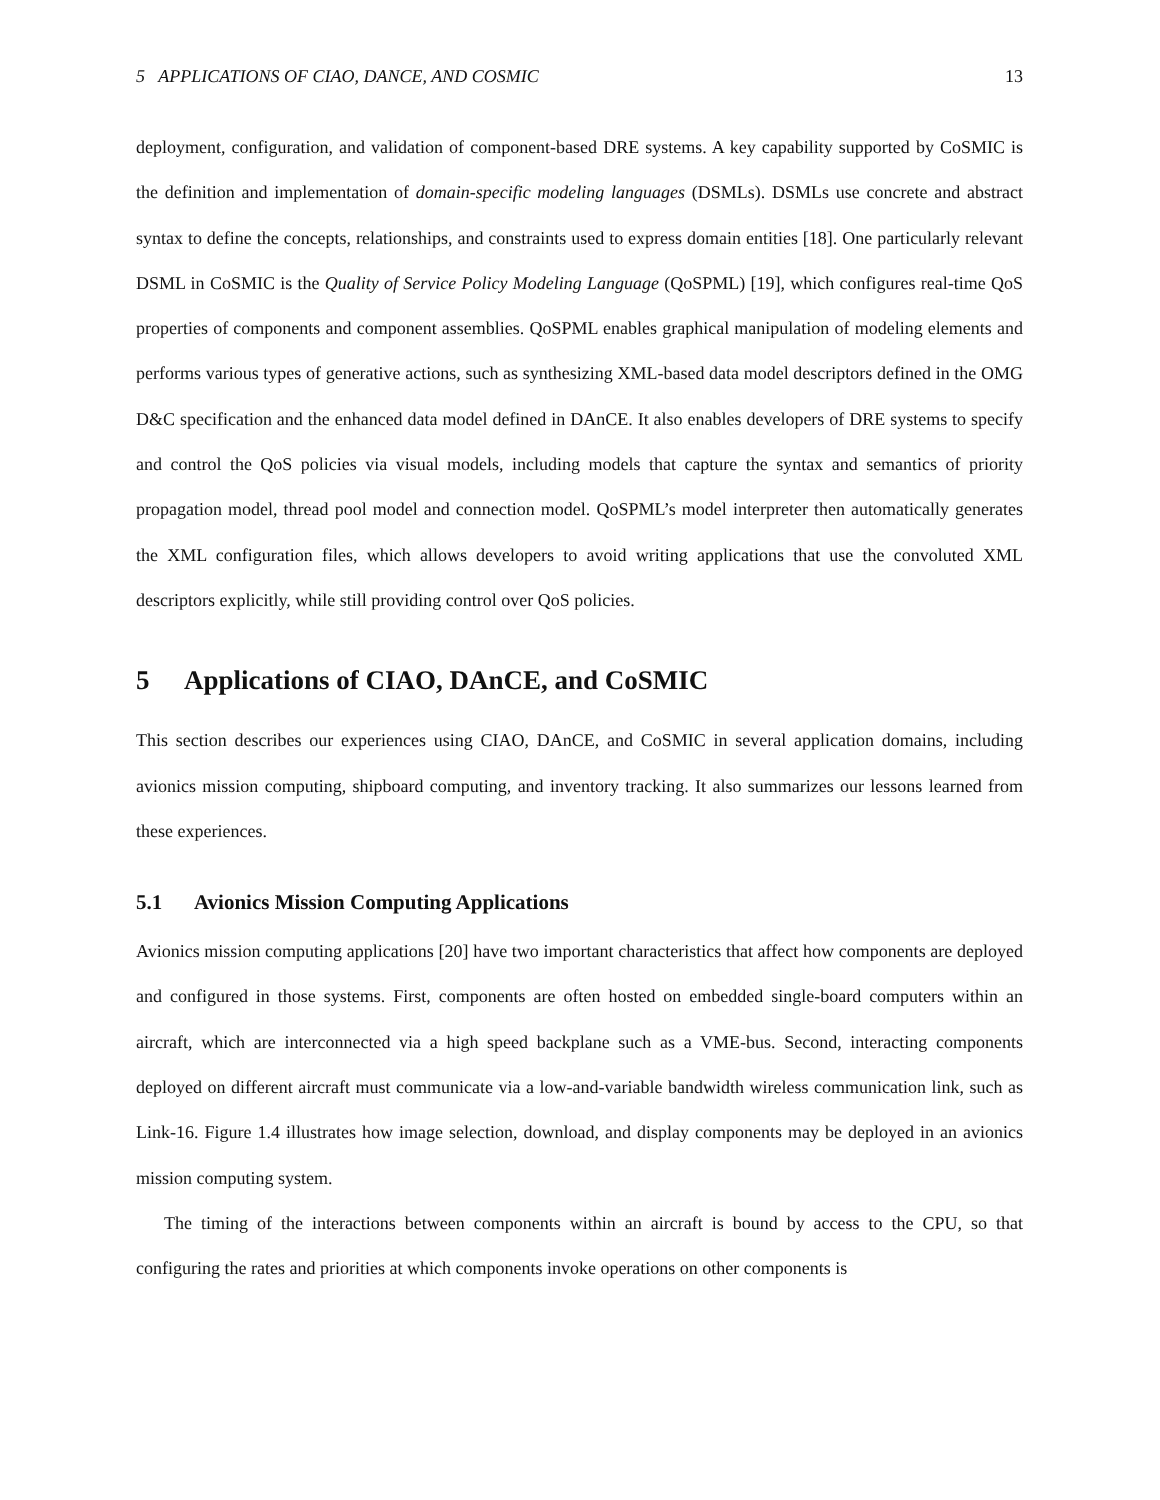5 APPLICATIONS OF CIAO, DANCE, AND COSMIC 13
deployment, configuration, and validation of component-based DRE systems. A key capability supported by CoSMIC is the definition and implementation of domain-specific modeling languages (DSMLs). DSMLs use concrete and abstract syntax to define the concepts, relationships, and constraints used to express domain entities [18]. One particularly relevant DSML in CoSMIC is the Quality of Service Policy Modeling Language (QoSPML) [19], which configures real-time QoS properties of components and component assemblies. QoSPML enables graphical manipulation of modeling elements and performs various types of generative actions, such as synthesizing XML-based data model descriptors defined in the OMG D&C specification and the enhanced data model defined in DAnCE. It also enables developers of DRE systems to specify and control the QoS policies via visual models, including models that capture the syntax and semantics of priority propagation model, thread pool model and connection model. QoSPML’s model interpreter then automatically generates the XML configuration files, which allows developers to avoid writing applications that use the convoluted XML descriptors explicitly, while still providing control over QoS policies.
5 Applications of CIAO, DAnCE, and CoSMIC
This section describes our experiences using CIAO, DAnCE, and CoSMIC in several application domains, including avionics mission computing, shipboard computing, and inventory tracking. It also summarizes our lessons learned from these experiences.
5.1 Avionics Mission Computing Applications
Avionics mission computing applications [20] have two important characteristics that affect how components are deployed and configured in those systems. First, components are often hosted on embedded single-board computers within an aircraft, which are interconnected via a high speed backplane such as a VME-bus. Second, interacting components deployed on different aircraft must communicate via a low-and-variable bandwidth wireless communication link, such as Link-16. Figure 1.4 illustrates how image selection, download, and display components may be deployed in an avionics mission computing system.
The timing of the interactions between components within an aircraft is bound by access to the CPU, so that configuring the rates and priorities at which components invoke operations on other components is